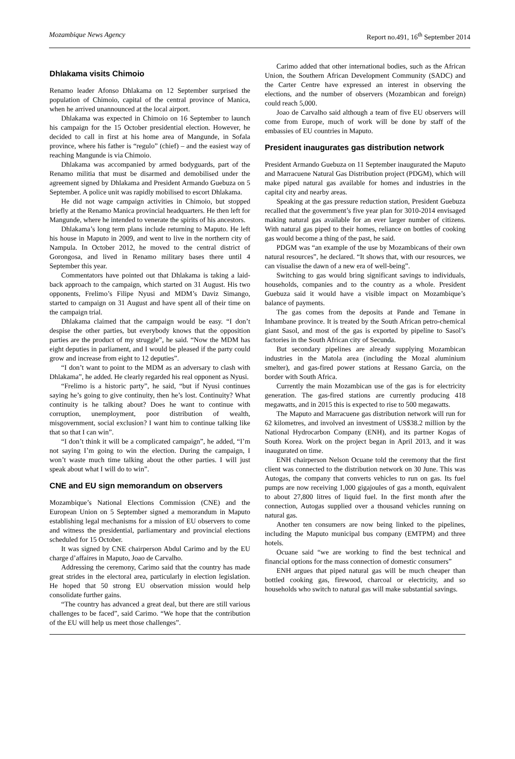Mozambique News Agency Report no.491, 16<sup>th</sup> September 2014
Dhlakama visits Chimoio
Renamo leader Afonso Dhlakama on 12 September surprised the population of Chimoio, capital of the central province of Manica, when he arrived unannounced at the local airport.
Dhlakama was expected in Chimoio on 16 September to launch his campaign for the 15 October presidential election. However, he decided to call in first at his home area of Mangunde, in Sofala province, where his father is “regulo” (chief) – and the easiest way of reaching Mangunde is via Chimoio.
Dhlakama was accompanied by armed bodyguards, part of the Renamo militia that must be disarmed and demobilised under the agreement signed by Dhlakama and President Armando Guebuza on 5 September. A police unit was rapidly mobilised to escort Dhlakama.
He did not wage campaign activities in Chimoio, but stopped briefly at the Renamo Manica provincial headquarters. He then left for Mangunde, where he intended to venerate the spirits of his ancestors.
Dhlakama’s long term plans include returning to Maputo. He left his house in Maputo in 2009, and went to live in the northern city of Nampula. In October 2012, he moved to the central district of Gorongosa, and lived in Renamo military bases there until 4 September this year.
Commentators have pointed out that Dhlakama is taking a laid-back approach to the campaign, which started on 31 August. His two opponents, Frelimo’s Filipe Nyusi and MDM’s Daviz Simango, started to campaign on 31 August and have spent all of their time on the campaign trial.
Dhlakama claimed that the campaign would be easy. “I don’t despise the other parties, but everybody knows that the opposition parties are the product of my struggle”, he said. “Now the MDM has eight deputies in parliament, and I would be pleased if the party could grow and increase from eight to 12 deputies”.
“I don’t want to point to the MDM as an adversary to clash with Dhlakama”, he added. He clearly regarded his real opponent as Nyusi.
“Frelimo is a historic party”, he said, “but if Nyusi continues saying he’s going to give continuity, then he’s lost. Continuity? What continuity is he talking about? Does he want to continue with corruption, unemployment, poor distribution of wealth, misgovernment, social exclusion? I want him to continue talking like that so that I can win”.
“I don’t think it will be a complicated campaign”, he added, “I’m not saying I’m going to win the election. During the campaign, I won’t waste much time talking about the other parties. I will just speak about what I will do to win”.
CNE and EU sign memorandum on observers
Mozambique’s National Elections Commission (CNE) and the European Union on 5 September signed a memorandum in Maputo establishing legal mechanisms for a mission of EU observers to come and witness the presidential, parliamentary and provincial elections scheduled for 15 October.
It was signed by CNE chairperson Abdul Carimo and by the EU charge d’affaires in Maputo, Joao de Carvalho.
Addressing the ceremony, Carimo said that the country has made great strides in the electoral area, particularly in election legislation. He hoped that 50 strong EU observation mission would help consolidate further gains.
“The country has advanced a great deal, but there are still various challenges to be faced”, said Carimo. “We hope that the contribution of the EU will help us meet those challenges”.
Carimo added that other international bodies, such as the African Union, the Southern African Development Community (SADC) and the Carter Centre have expressed an interest in observing the elections, and the number of observers (Mozambican and foreign) could reach 5,000.
Joao de Carvalho said although a team of five EU observers will come from Europe, much of work will be done by staff of the embassies of EU countries in Maputo.
President inaugurates gas distribution network
President Armando Guebuza on 11 September inaugurated the Maputo and Marracuene Natural Gas Distribution project (PDGM), which will make piped natural gas available for homes and industries in the capital city and nearby areas.
Speaking at the gas pressure reduction station, President Guebuza recalled that the government’s five year plan for 3010-2014 envisaged making natural gas available for an ever larger number of citizens. With natural gas piped to their homes, reliance on bottles of cooking gas would become a thing of the past, he said.
PDGM was “an example of the use by Mozambicans of their own natural resources”, he declared. “It shows that, with our resources, we can visualise the dawn of a new era of well-being”.
Switching to gas would bring significant savings to individuals, households, companies and to the country as a whole. President Guebuza said it would have a visible impact on Mozambique’s balance of payments.
The gas comes from the deposits at Pande and Temane in Inhambane province. It is treated by the South African petro-chemical giant Sasol, and most of the gas is exported by pipeline to Sasol’s factories in the South African city of Secunda.
But secondary pipelines are already supplying Mozambican industries in the Matola area (including the Mozal aluminium smelter), and gas-fired power stations at Ressano Garcia, on the border with South Africa.
Currently the main Mozambican use of the gas is for electricity generation. The gas-fired stations are currently producing 418 megawatts, and in 2015 this is expected to rise to 500 megawatts.
The Maputo and Marracuene gas distribution network will run for 62 kilometres, and involved an investment of US$38.2 million by the National Hydrocarbon Company (ENH), and its partner Kogas of South Korea. Work on the project began in April 2013, and it was inaugurated on time.
ENH chairperson Nelson Ocuane told the ceremony that the first client was connected to the distribution network on 30 June. This was Autogas, the company that converts vehicles to run on gas. Its fuel pumps are now receiving 1,000 gigajoules of gas a month, equivalent to about 27,800 litres of liquid fuel. In the first month after the connection, Autogas supplied over a thousand vehicles running on natural gas.
Another ten consumers are now being linked to the pipelines, including the Maputo municipal bus company (EMTPM) and three hotels.
Ocuane said “we are working to find the best technical and financial options for the mass connection of domestic consumers”
ENH argues that piped natural gas will be much cheaper than bottled cooking gas, firewood, charcoal or electricity, and so households who switch to natural gas will make substantial savings.